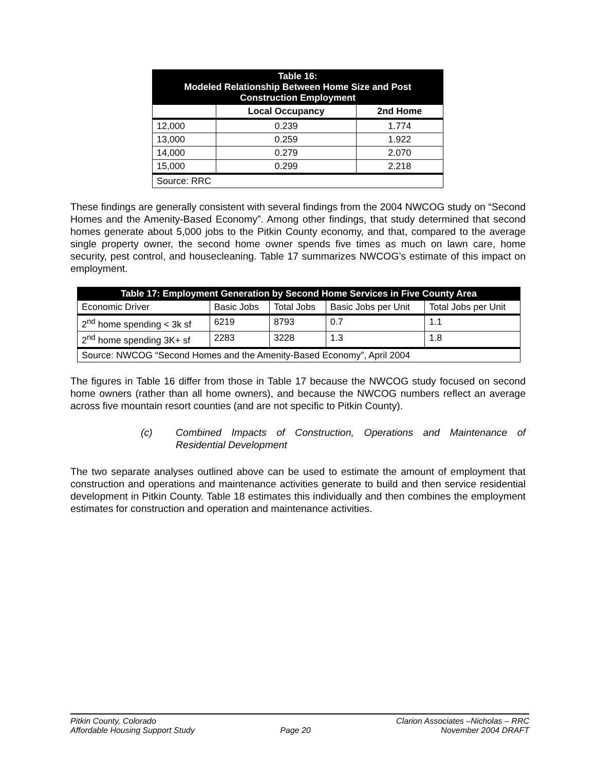| Table 16: Modeled Relationship Between Home Size and Post Construction Employment | | |
| | Local Occupancy | 2nd Home |
| 12,000 | 0.239 | 1.774 |
| 13,000 | 0.259 | 1.922 |
| 14,000 | 0.279 | 2.070 |
| 15,000 | 0.299 | 2.218 |
| Source: RRC | | |
These findings are generally consistent with several findings from the 2004 NWCOG study on “Second Homes and the Amenity-Based Economy”. Among other findings, that study determined that second homes generate about 5,000 jobs to the Pitkin County economy, and that, compared to the average single property owner, the second home owner spends five times as much on lawn care, home security, pest control, and housecleaning. Table 17 summarizes NWCOG’s estimate of this impact on employment.
| Table 17: Employment Generation by Second Home Services in Five County Area | | | | |
| Economic Driver | Basic Jobs | Total Jobs | Basic Jobs per Unit | Total Jobs per Unit |
| 2<sup>nd</sup> home spending < 3k sf | 6219 | 8793 | 0.7 | 1.1 |
| 2<sup>nd</sup> home spending 3K+ sf | 2283 | 3228 | 1.3 | 1.8 |
| Source: NWCOG “Second Homes and the Amenity-Based Economy”, April 2004 | | | | |
The figures in Table 16 differ from those in Table 17 because the NWCOG study focused on second home owners (rather than all home owners), and because the NWCOG numbers reflect an average across five mountain resort counties (and are not specific to Pitkin County).
(c) Combined Impacts of Construction, Operations and Maintenance of Residential Development
The two separate analyses outlined above can be used to estimate the amount of employment that construction and operations and maintenance activities generate to build and then service residential development in Pitkin County. Table 18 estimates this individually and then combines the employment estimates for construction and operation and maintenance activities.
Pitkin County, Colorado
Affordable Housing Support Study
Page 20 Clarion Associates –Nicholas – RRC
November 2004 DRAFT